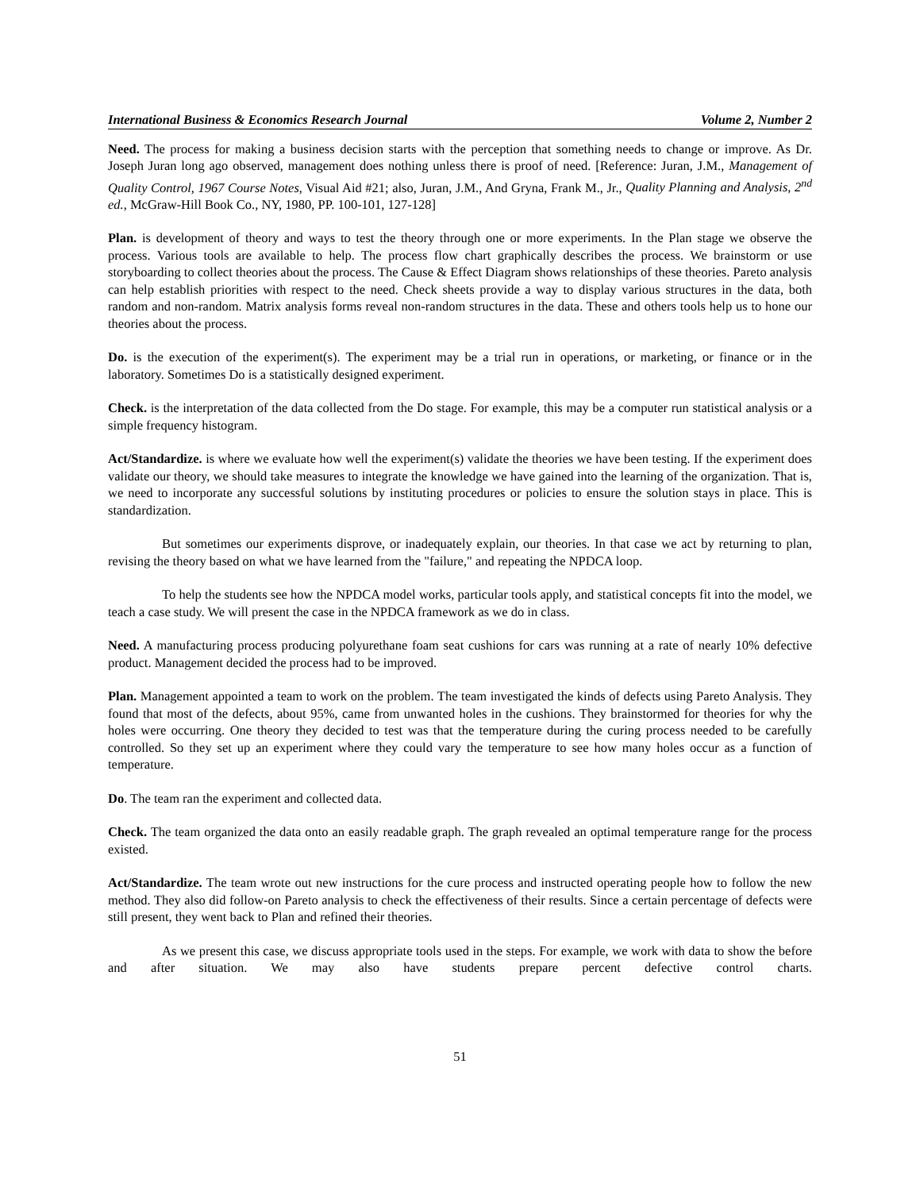International Business & Economics Research Journal Volume 2, Number 2
Need. The process for making a business decision starts with the perception that something needs to change or improve. As Dr. Joseph Juran long ago observed, management does nothing unless there is proof of need. [Reference: Juran, J.M., Management of Quality Control, 1967 Course Notes, Visual Aid #21; also, Juran, J.M., And Gryna, Frank M., Jr., Quality Planning and Analysis, 2<sup>nd</sup> ed., McGraw-Hill Book Co., NY, 1980, PP. 100-101, 127-128]
Plan. is development of theory and ways to test the theory through one or more experiments. In the Plan stage we observe the process. Various tools are available to help. The process flow chart graphically describes the process. We brainstorm or use storyboarding to collect theories about the process. The Cause & Effect Diagram shows relationships of these theories. Pareto analysis can help establish priorities with respect to the need. Check sheets provide a way to display various structures in the data, both random and non-random. Matrix analysis forms reveal non-random structures in the data. These and others tools help us to hone our theories about the process.
Do. is the execution of the experiment(s). The experiment may be a trial run in operations, or marketing, or finance or in the laboratory. Sometimes Do is a statistically designed experiment.
Check. is the interpretation of the data collected from the Do stage. For example, this may be a computer run statistical analysis or a simple frequency histogram.
Act/Standardize. is where we evaluate how well the experiment(s) validate the theories we have been testing. If the experiment does validate our theory, we should take measures to integrate the knowledge we have gained into the learning of the organization. That is, we need to incorporate any successful solutions by instituting procedures or policies to ensure the solution stays in place. This is standardization.
But sometimes our experiments disprove, or inadequately explain, our theories. In that case we act by returning to plan, revising the theory based on what we have learned from the "failure," and repeating the NPDCA loop.
To help the students see how the NPDCA model works, particular tools apply, and statistical concepts fit into the model, we teach a case study. We will present the case in the NPDCA framework as we do in class.
Need. A manufacturing process producing polyurethane foam seat cushions for cars was running at a rate of nearly 10% defective product. Management decided the process had to be improved.
Plan. Management appointed a team to work on the problem. The team investigated the kinds of defects using Pareto Analysis. They found that most of the defects, about 95%, came from unwanted holes in the cushions. They brainstormed for theories for why the holes were occurring. One theory they decided to test was that the temperature during the curing process needed to be carefully controlled. So they set up an experiment where they could vary the temperature to see how many holes occur as a function of temperature.
Do. The team ran the experiment and collected data.
Check. The team organized the data onto an easily readable graph. The graph revealed an optimal temperature range for the process existed.
Act/Standardize. The team wrote out new instructions for the cure process and instructed operating people how to follow the new method. They also did follow-on Pareto analysis to check the effectiveness of their results. Since a certain percentage of defects were still present, they went back to Plan and refined their theories.
As we present this case, we discuss appropriate tools used in the steps. For example, we work with data to show the before and after situation. We may also have students prepare percent defective control charts.
51